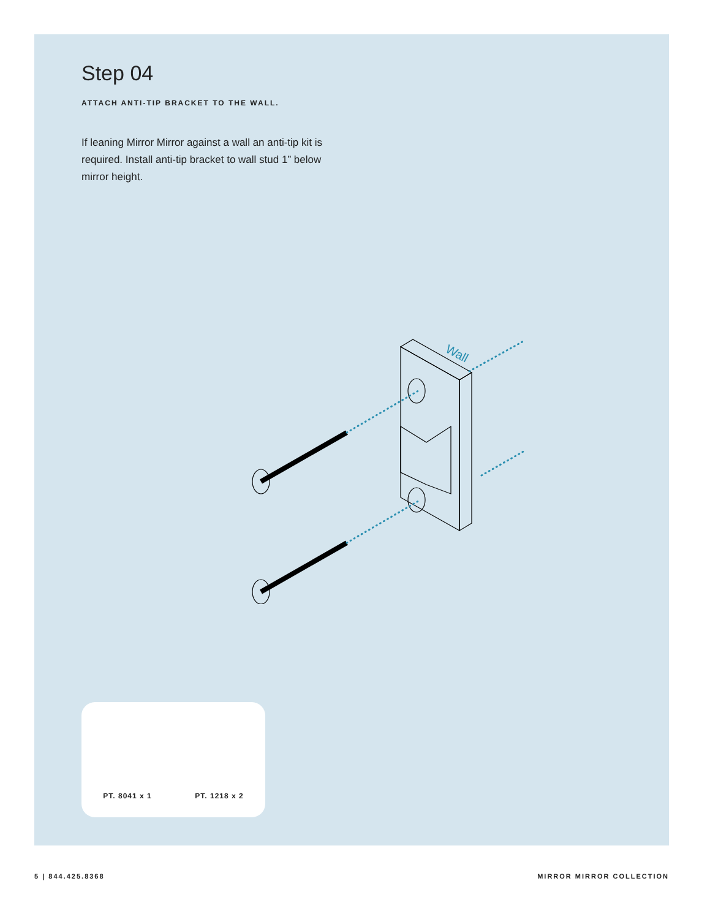Step 04
ATTACH ANTI-TIP BRACKET TO THE WALL.
If leaning Mirror Mirror against a wall an anti-tip kit is required. Install anti-tip bracket to wall stud 1” below mirror height.
Wall
PT. 8041 x 1 PT. 1218 x 2
5 | 844.425.8368 MIRROR MIRROR COLLECTION